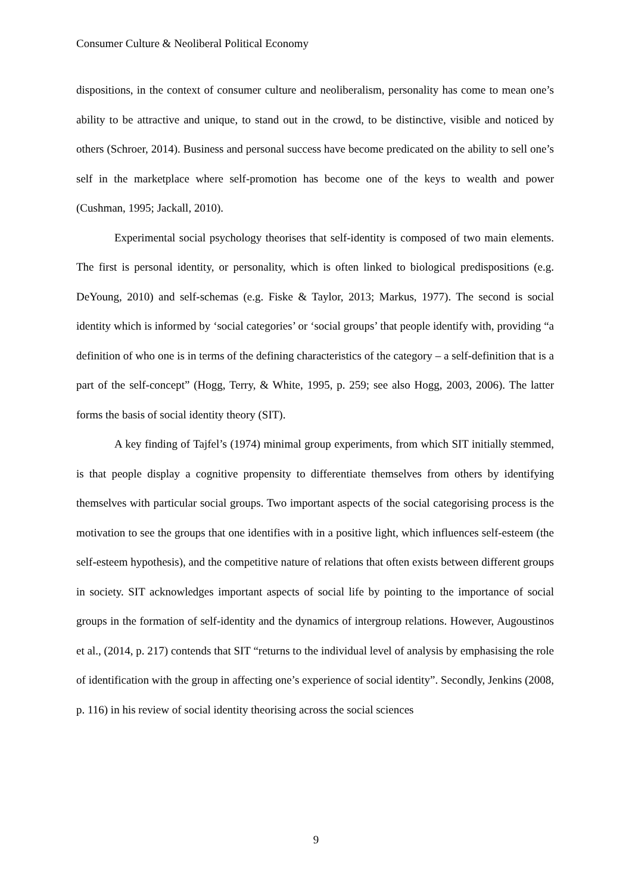Consumer Culture & Neoliberal Political Economy
dispositions, in the context of consumer culture and neoliberalism, personality has come to mean one’s ability to be attractive and unique, to stand out in the crowd, to be distinctive, visible and noticed by others (Schroer, 2014). Business and personal success have become predicated on the ability to sell one’s self in the marketplace where self-promotion has become one of the keys to wealth and power (Cushman, 1995; Jackall, 2010).
Experimental social psychology theorises that self-identity is composed of two main elements. The first is personal identity, or personality, which is often linked to biological predispositions (e.g. DeYoung, 2010) and self-schemas (e.g. Fiske & Taylor, 2013; Markus, 1977). The second is social identity which is informed by ‘social categories’ or ‘social groups’ that people identify with, providing “a definition of who one is in terms of the defining characteristics of the category – a self-definition that is a part of the self-concept” (Hogg, Terry, & White, 1995, p. 259; see also Hogg, 2003, 2006). The latter forms the basis of social identity theory (SIT).
A key finding of Tajfel’s (1974) minimal group experiments, from which SIT initially stemmed, is that people display a cognitive propensity to differentiate themselves from others by identifying themselves with particular social groups. Two important aspects of the social categorising process is the motivation to see the groups that one identifies with in a positive light, which influences self-esteem (the self-esteem hypothesis), and the competitive nature of relations that often exists between different groups in society. SIT acknowledges important aspects of social life by pointing to the importance of social groups in the formation of self-identity and the dynamics of intergroup relations. However, Augoustinos et al., (2014, p. 217) contends that SIT “returns to the individual level of analysis by emphasising the role of identification with the group in affecting one’s experience of social identity”. Secondly, Jenkins (2008, p. 116) in his review of social identity theorising across the social sciences
9